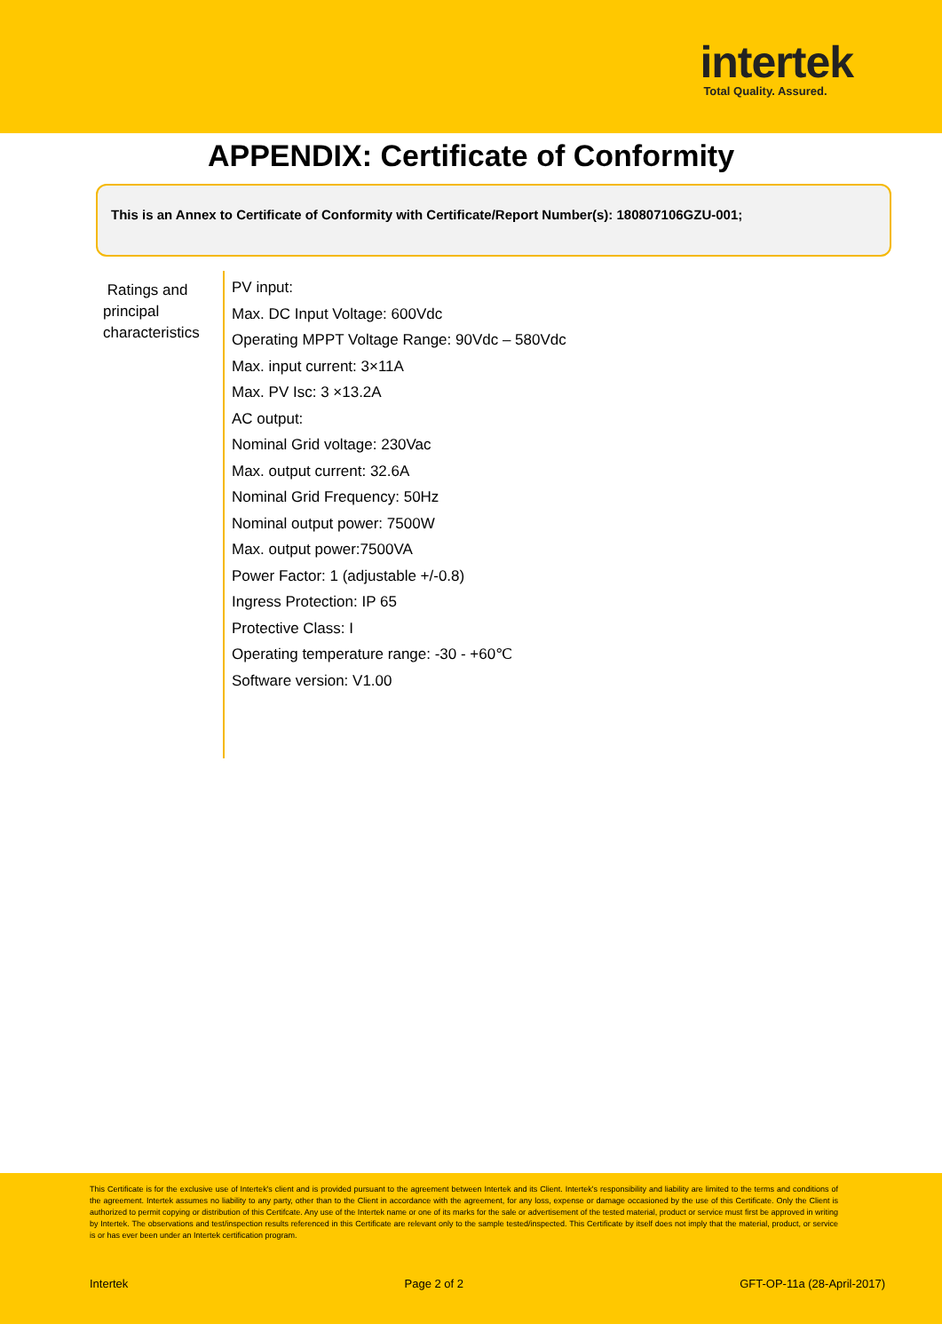intertek
Total Quality. Assured.
APPENDIX: Certificate of Conformity
This is an Annex to Certificate of Conformity with Certificate/Report Number(s): 180807106GZU-001;
Ratings and principal characteristics
PV input:
Max. DC Input Voltage: 600Vdc
Operating MPPT Voltage Range: 90Vdc – 580Vdc
Max. input current: 3×11A
Max. PV Isc: 3 ×13.2A
AC output:
Nominal Grid voltage: 230Vac
Max. output current: 32.6A
Nominal Grid Frequency: 50Hz
Nominal output power: 7500W
Max. output power:7500VA
Power Factor: 1 (adjustable +/-0.8)
Ingress Protection: IP 65
Protective Class: I
Operating temperature range: -30 - +60℃
Software version: V1.00
This Certificate is for the exclusive use of Intertek's client and is provided pursuant to the agreement between Intertek and its Client. Intertek's responsibility and liability are limited to the terms and conditions of the agreement. Intertek assumes no liability to any party, other than to the Client in accordance with the agreement, for any loss, expense or damage occasioned by the use of this Certificate. Only the Client is authorized to permit copying or distribution of this Certifcate. Any use of the Intertek name or one of its marks for the sale or advertisement of the tested material, product or service must first be approved in writing by Intertek. The observations and test/inspection results referenced in this Certificate are relevant only to the sample tested/inspected. This Certificate by itself does not imply that the material, product, or service is or has ever been under an Intertek certification program.
Intertek Page 2 of 2 GFT-OP-11a (28-April-2017)